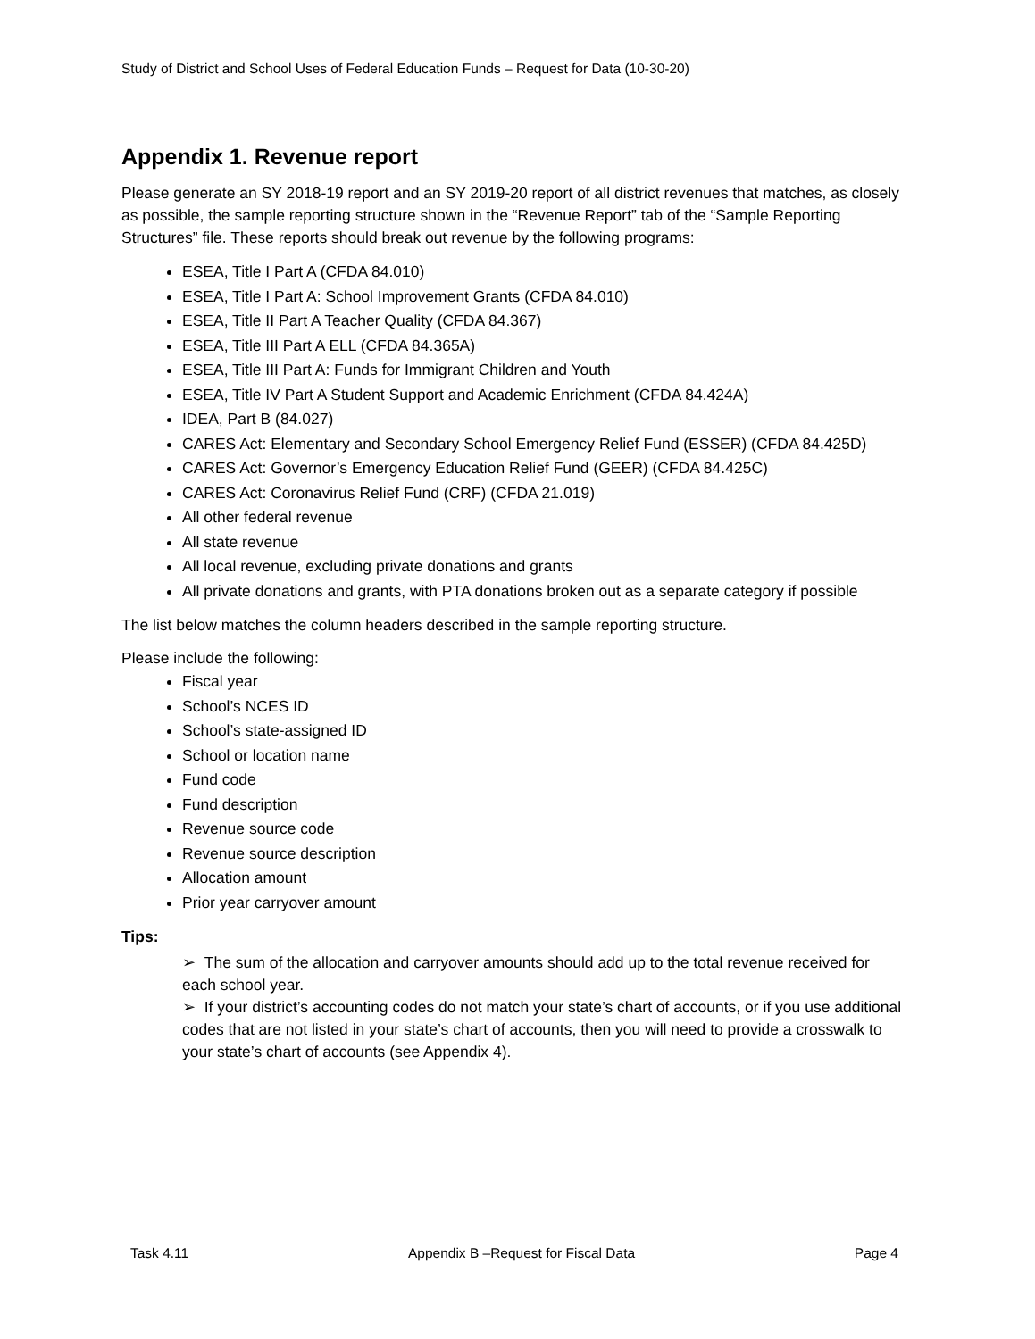Study of District and School Uses of Federal Education Funds – Request for Data (10-30-20)
Appendix 1. Revenue report
Please generate an SY 2018-19 report and an SY 2019-20 report of all district revenues that matches, as closely as possible, the sample reporting structure shown in the “Revenue Report” tab of the “Sample Reporting Structures” file. These reports should break out revenue by the following programs:
ESEA, Title I Part A (CFDA 84.010)
ESEA, Title I Part A: School Improvement Grants (CFDA 84.010)
ESEA, Title II Part A Teacher Quality (CFDA 84.367)
ESEA, Title III Part A ELL (CFDA 84.365A)
ESEA, Title III Part A: Funds for Immigrant Children and Youth
ESEA, Title IV Part A Student Support and Academic Enrichment (CFDA 84.424A)
IDEA, Part B (84.027)
CARES Act: Elementary and Secondary School Emergency Relief Fund (ESSER) (CFDA 84.425D)
CARES Act: Governor’s Emergency Education Relief Fund (GEER) (CFDA 84.425C)
CARES Act: Coronavirus Relief Fund (CRF) (CFDA 21.019)
All other federal revenue
All state revenue
All local revenue, excluding private donations and grants
All private donations and grants, with PTA donations broken out as a separate category if possible
The list below matches the column headers described in the sample reporting structure.
Please include the following:
Fiscal year
School’s NCES ID
School’s state-assigned ID
School or location name
Fund code
Fund description
Revenue source code
Revenue source description
Allocation amount
Prior year carryover amount
Tips:
➢ The sum of the allocation and carryover amounts should add up to the total revenue received for each school year.
➢ If your district’s accounting codes do not match your state’s chart of accounts, or if you use additional codes that are not listed in your state’s chart of accounts, then you will need to provide a crosswalk to your state’s chart of accounts (see Appendix 4).
Task 4.11 Appendix B –Request for Fiscal Data Page 4